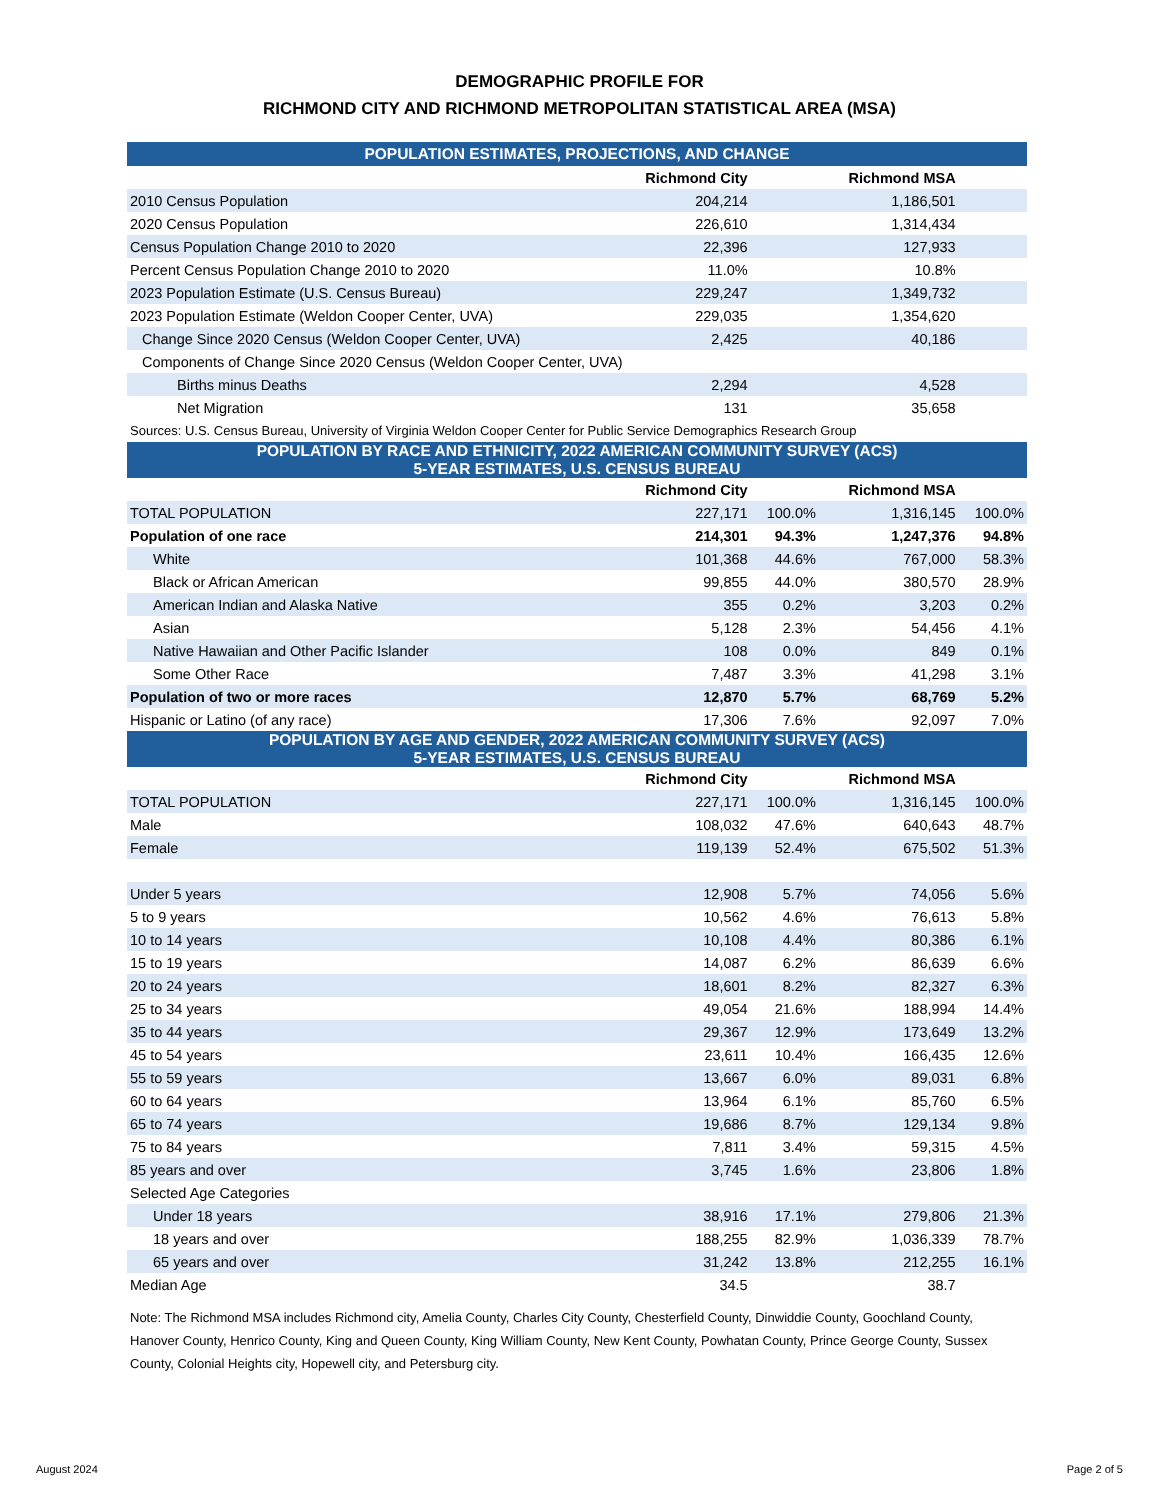DEMOGRAPHIC PROFILE FOR
RICHMOND CITY AND RICHMOND METROPOLITAN STATISTICAL AREA (MSA)
| POPULATION ESTIMATES, PROJECTIONS, AND CHANGE | | | | |
| | Richmond City | | Richmond MSA | |
| 2010 Census Population | 204,214 | | 1,186,501 | |
| 2020 Census Population | 226,610 | | 1,314,434 | |
| Census Population Change 2010 to 2020 | 22,396 | | 127,933 | |
| Percent Census Population Change 2010 to 2020 | 11.0% | | 10.8% | |
| 2023 Population Estimate (U.S. Census Bureau) | 229,247 | | 1,349,732 | |
| 2023 Population Estimate (Weldon Cooper Center, UVA) | 229,035 | | 1,354,620 | |
| Change Since 2020 Census (Weldon Cooper Center, UVA) | 2,425 | | 40,186 | |
| Components of Change Since 2020 Census (Weldon Cooper Center, UVA) | | | | |
| Births minus Deaths | 2,294 | | 4,528 | |
| Net Migration | 131 | | 35,658 | |
| Sources: U.S. Census Bureau, University of Virginia Weldon Cooper Center for Public Service Demographics Research Group | | | | |
| POPULATION BY RACE AND ETHNICITY, 2022 AMERICAN COMMUNITY SURVEY (ACS) 5-YEAR ESTIMATES, U.S. CENSUS BUREAU | | | | |
| | Richmond City | | Richmond MSA | |
| TOTAL POPULATION | 227,171 | 100.0% | 1,316,145 | 100.0% |
| Population of one race | 214,301 | 94.3% | 1,247,376 | 94.8% |
| White | 101,368 | 44.6% | 767,000 | 58.3% |
| Black or African American | 99,855 | 44.0% | 380,570 | 28.9% |
| American Indian and Alaska Native | 355 | 0.2% | 3,203 | 0.2% |
| Asian | 5,128 | 2.3% | 54,456 | 4.1% |
| Native Hawaiian and Other Pacific Islander | 108 | 0.0% | 849 | 0.1% |
| Some Other Race | 7,487 | 3.3% | 41,298 | 3.1% |
| Population of two or more races | 12,870 | 5.7% | 68,769 | 5.2% |
| Hispanic or Latino (of any race) | 17,306 | 7.6% | 92,097 | 7.0% |
| POPULATION BY AGE AND GENDER, 2022 AMERICAN COMMUNITY SURVEY (ACS) 5-YEAR ESTIMATES, U.S. CENSUS BUREAU | | | | |
| | Richmond City | | Richmond MSA | |
| TOTAL POPULATION | 227,171 | 100.0% | 1,316,145 | 100.0% |
| Male | 108,032 | 47.6% | 640,643 | 48.7% |
| Female | 119,139 | 52.4% | 675,502 | 51.3% |
| Under 5 years | 12,908 | 5.7% | 74,056 | 5.6% |
| 5 to 9 years | 10,562 | 4.6% | 76,613 | 5.8% |
| 10 to 14 years | 10,108 | 4.4% | 80,386 | 6.1% |
| 15 to 19 years | 14,087 | 6.2% | 86,639 | 6.6% |
| 20 to 24 years | 18,601 | 8.2% | 82,327 | 6.3% |
| 25 to 34 years | 49,054 | 21.6% | 188,994 | 14.4% |
| 35 to 44 years | 29,367 | 12.9% | 173,649 | 13.2% |
| 45 to 54 years | 23,611 | 10.4% | 166,435 | 12.6% |
| 55 to 59 years | 13,667 | 6.0% | 89,031 | 6.8% |
| 60 to 64 years | 13,964 | 6.1% | 85,760 | 6.5% |
| 65 to 74 years | 19,686 | 8.7% | 129,134 | 9.8% |
| 75 to 84 years | 7,811 | 3.4% | 59,315 | 4.5% |
| 85 years and over | 3,745 | 1.6% | 23,806 | 1.8% |
| Selected Age Categories | | | | |
| Under 18 years | 38,916 | 17.1% | 279,806 | 21.3% |
| 18 years and over | 188,255 | 82.9% | 1,036,339 | 78.7% |
| 65 years and over | 31,242 | 13.8% | 212,255 | 16.1% |
| Median Age | 34.5 | | 38.7 | |
Note: The Richmond MSA includes Richmond city, Amelia County, Charles City County, Chesterfield County, Dinwiddie County, Goochland County, Hanover County, Henrico County, King and Queen County, King William County, New Kent County, Powhatan County, Prince George County, Sussex County, Colonial Heights city, Hopewell city, and Petersburg city.
August 2024 Page 2 of 5